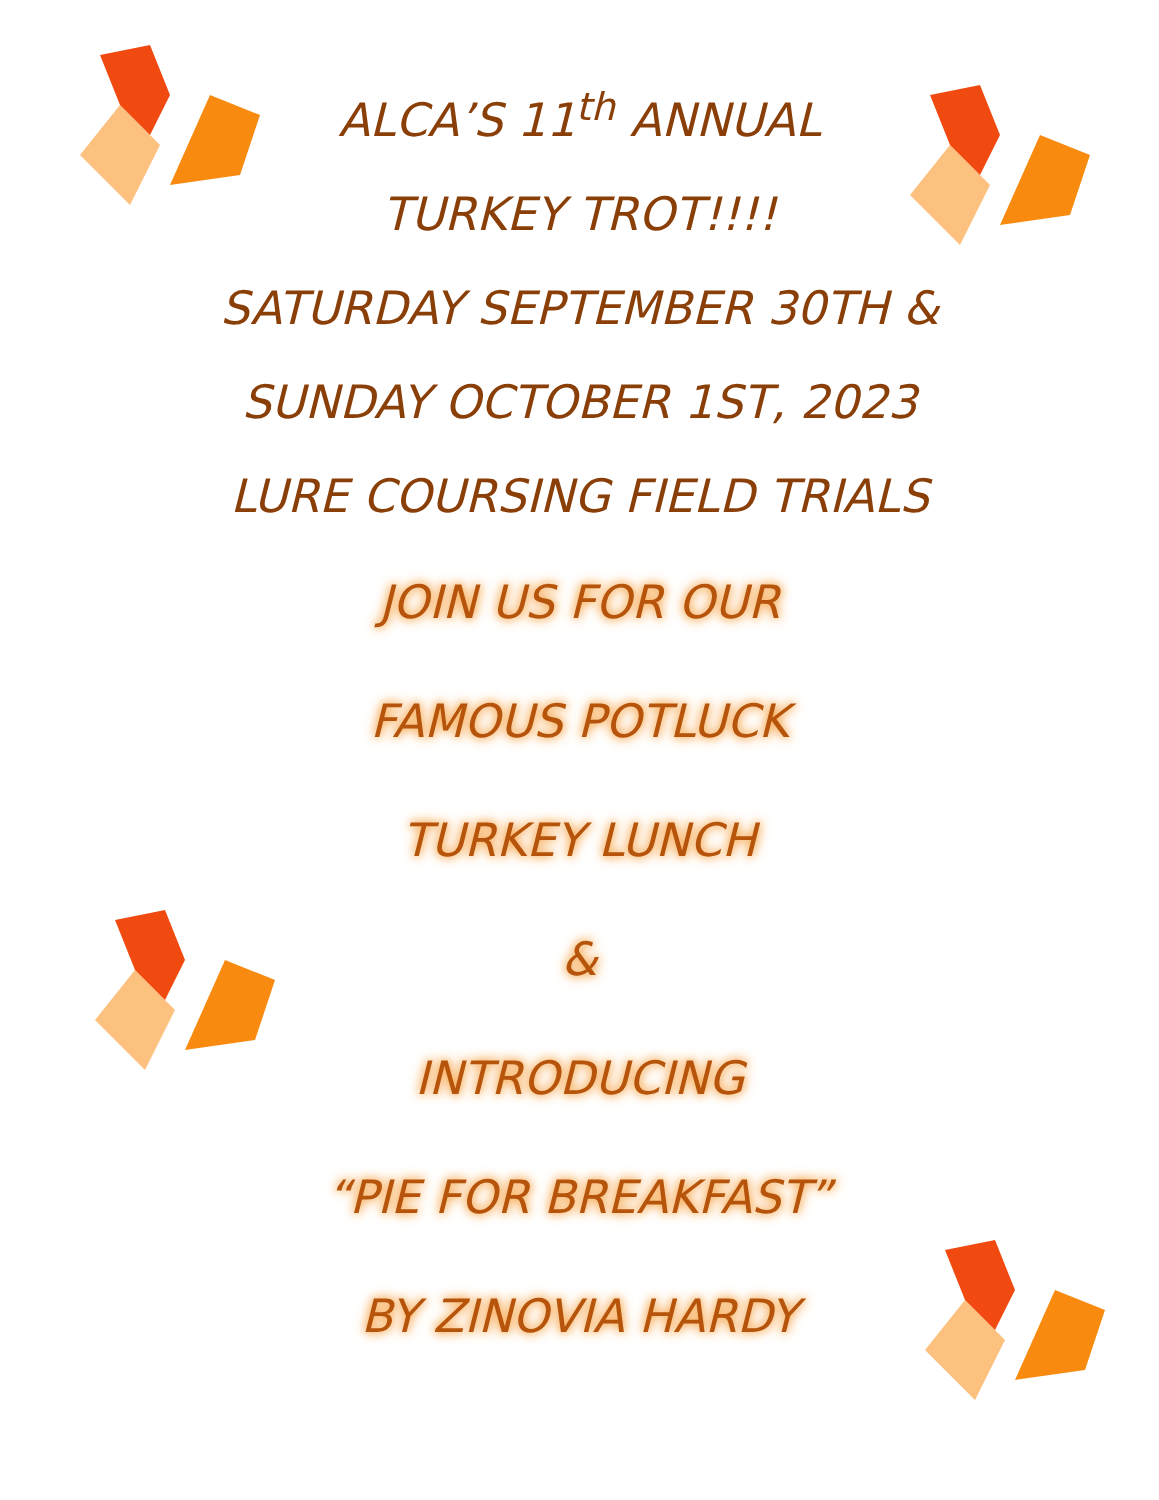ALCA’S 11<sup>th</sup> ANNUAL
TURKEY TROT!!!!
SATURDAY SEPTEMBER 30TH &
SUNDAY OCTOBER 1ST, 2023
LURE COURSING FIELD TRIALS
JOIN US FOR OUR
FAMOUS POTLUCK
TURKEY LUNCH
&
INTRODUCING
“PIE FOR BREAKFAST”
BY ZINOVIA HARDY